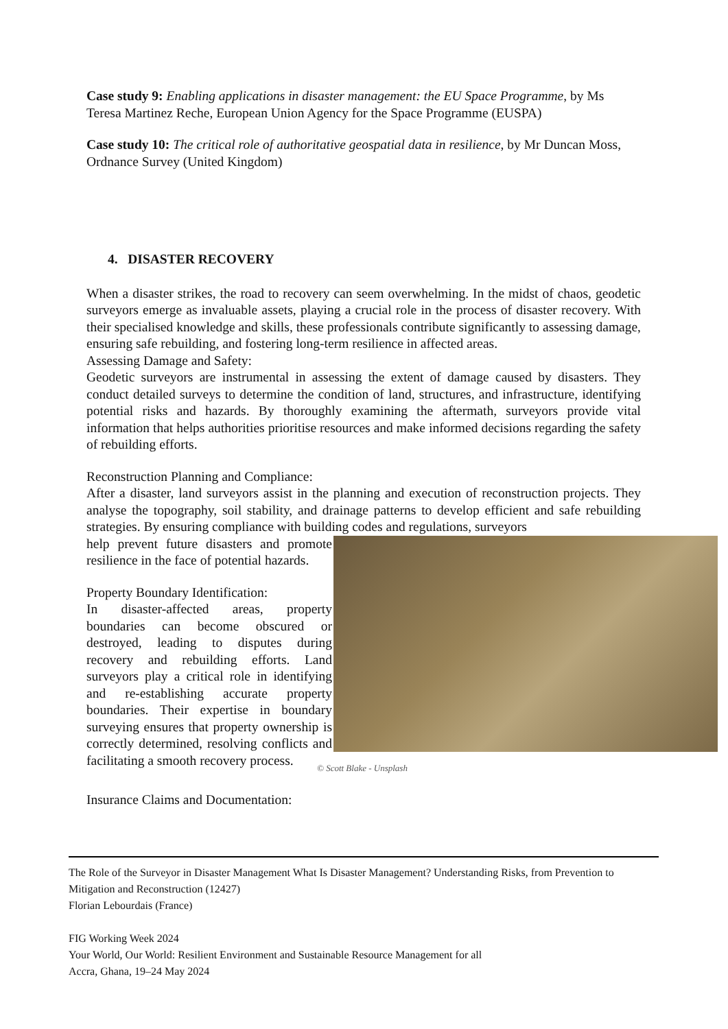Case study 9: Enabling applications in disaster management: the EU Space Programme, by Ms Teresa Martinez Reche, European Union Agency for the Space Programme (EUSPA)
Case study 10: The critical role of authoritative geospatial data in resilience, by Mr Duncan Moss, Ordnance Survey (United Kingdom)
4. DISASTER RECOVERY
When a disaster strikes, the road to recovery can seem overwhelming. In the midst of chaos, geodetic surveyors emerge as invaluable assets, playing a crucial role in the process of disaster recovery. With their specialised knowledge and skills, these professionals contribute significantly to assessing damage, ensuring safe rebuilding, and fostering long-term resilience in affected areas.
Assessing Damage and Safety:
Geodetic surveyors are instrumental in assessing the extent of damage caused by disasters. They conduct detailed surveys to determine the condition of land, structures, and infrastructure, identifying potential risks and hazards. By thoroughly examining the aftermath, surveyors provide vital information that helps authorities prioritise resources and make informed decisions regarding the safety of rebuilding efforts.
Reconstruction Planning and Compliance:
After a disaster, land surveyors assist in the planning and execution of reconstruction projects. They analyse the topography, soil stability, and drainage patterns to develop efficient and safe rebuilding strategies. By ensuring compliance with building codes and regulations, surveyors
help prevent future disasters and promote resilience in the face of potential hazards.
Property Boundary Identification:
In disaster-affected areas, property boundaries can become obscured or destroyed, leading to disputes during recovery and rebuilding efforts. Land surveyors play a critical role in identifying and re-establishing accurate property boundaries. Their expertise in boundary surveying ensures that property ownership is correctly determined, resolving conflicts and facilitating a smooth recovery process.
© Scott Blake - Unsplash
Insurance Claims and Documentation:
The Role of the Surveyor in Disaster Management What Is Disaster Management? Understanding Risks, from Prevention to Mitigation and Reconstruction (12427)
Florian Lebourdais (France)
FIG Working Week 2024
Your World, Our World: Resilient Environment and Sustainable Resource Management for all
Accra, Ghana, 19–24 May 2024